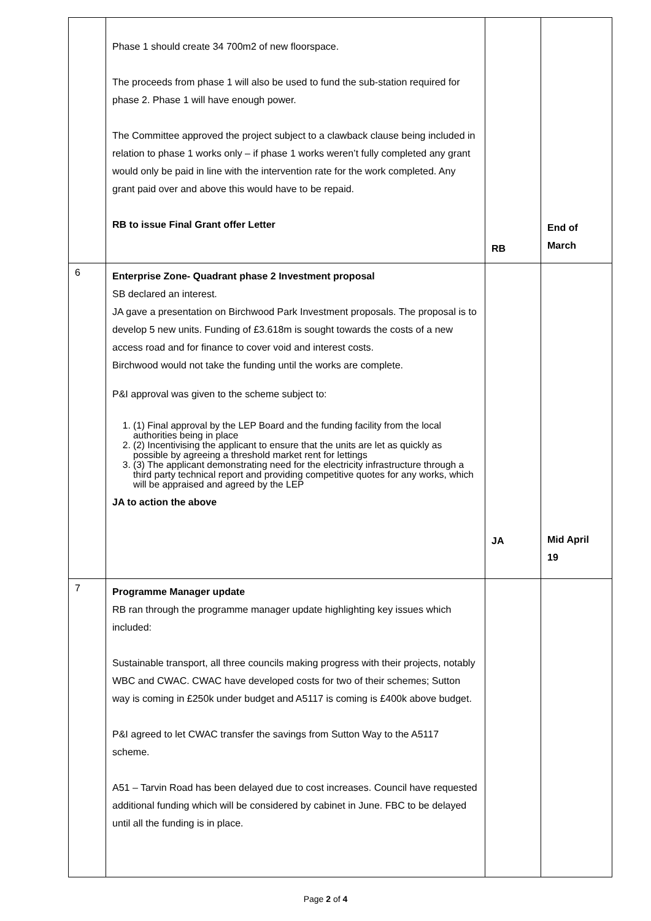| | Phase 1 should create 34 700m2 of new floorspace. The proceeds from phase 1 will also be used to fund the sub-station required for phase 2. Phase 1 will have enough power. The Committee approved the project subject to a clawback clause being included in relation to phase 1 works only – if phase 1 works weren’t fully completed any grant would only be paid in line with the intervention rate for the work completed. Any grant paid over and above this would have to be repaid. RB to issue Final Grant offer Letter | RB | End of March |
| 6 | Enterprise Zone- Quadrant phase 2 Investment proposal SB declared an interest. JA gave a presentation on Birchwood Park Investment proposals. The proposal is to develop 5 new units. Funding of £3.618m is sought towards the costs of a new access road and for finance to cover void and interest costs. Birchwood would not take the funding until the works are complete. P&I approval was given to the scheme subject to: 1. (1) Final approval by the LEP Board and the funding facility from the local authorities being in place 2. (2) Incentivising the applicant to ensure that the units are let as quickly as possible by agreeing a threshold market rent for lettings 3. (3) The applicant demonstrating need for the electricity infrastructure through a third party technical report and providing competitive quotes for any works, which will be appraised and agreed by the LEP JA to action the above | JA | Mid April 19 |
| 7 | Programme Manager update RB ran through the programme manager update highlighting key issues which included: Sustainable transport, all three councils making progress with their projects, notably WBC and CWAC. CWAC have developed costs for two of their schemes; Sutton way is coming in £250k under budget and A5117 is coming is £400k above budget. P&I agreed to let CWAC transfer the savings from Sutton Way to the A5117 scheme. A51 – Tarvin Road has been delayed due to cost increases. Council have requested additional funding which will be considered by cabinet in June. FBC to be delayed until all the funding is in place. | | |
Page 2 of 4